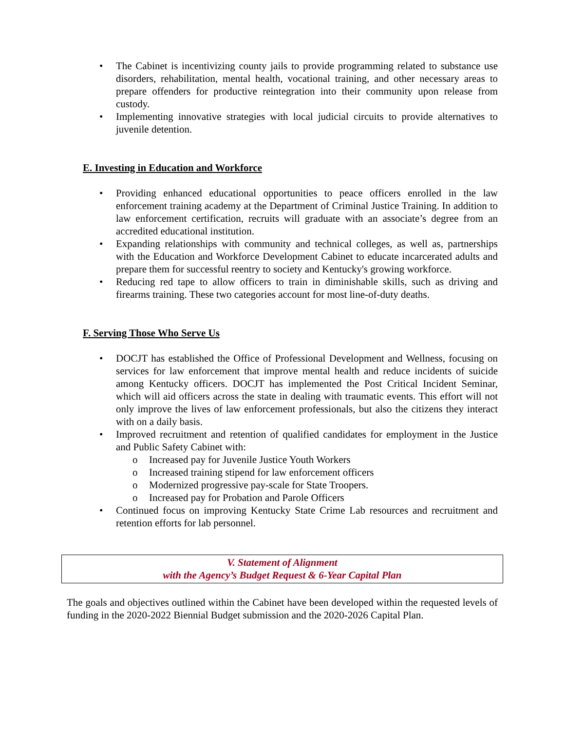• The Cabinet is incentivizing county jails to provide programming related to substance use disorders, rehabilitation, mental health, vocational training, and other necessary areas to prepare offenders for productive reintegration into their community upon release from custody.
• Implementing innovative strategies with local judicial circuits to provide alternatives to juvenile detention.
E. Investing in Education and Workforce
• Providing enhanced educational opportunities to peace officers enrolled in the law enforcement training academy at the Department of Criminal Justice Training. In addition to law enforcement certification, recruits will graduate with an associate’s degree from an accredited educational institution.
• Expanding relationships with community and technical colleges, as well as, partnerships with the Education and Workforce Development Cabinet to educate incarcerated adults and prepare them for successful reentry to society and Kentucky's growing workforce.
• Reducing red tape to allow officers to train in diminishable skills, such as driving and firearms training. These two categories account for most line-of-duty deaths.
F. Serving Those Who Serve Us
• DOCJT has established the Office of Professional Development and Wellness, focusing on services for law enforcement that improve mental health and reduce incidents of suicide among Kentucky officers. DOCJT has implemented the Post Critical Incident Seminar, which will aid officers across the state in dealing with traumatic events. This effort will not only improve the lives of law enforcement professionals, but also the citizens they interact with on a daily basis.
• Improved recruitment and retention of qualified candidates for employment in the Justice and Public Safety Cabinet with:
o Increased pay for Juvenile Justice Youth Workers
o Increased training stipend for law enforcement officers
o Modernized progressive pay-scale for State Troopers.
o Increased pay for Probation and Parole Officers
• Continued focus on improving Kentucky State Crime Lab resources and recruitment and retention efforts for lab personnel.
V. Statement of Alignment
with the Agency’s Budget Request & 6-Year Capital Plan
The goals and objectives outlined within the Cabinet have been developed within the requested levels of funding in the 2020-2022 Biennial Budget submission and the 2020-2026 Capital Plan.